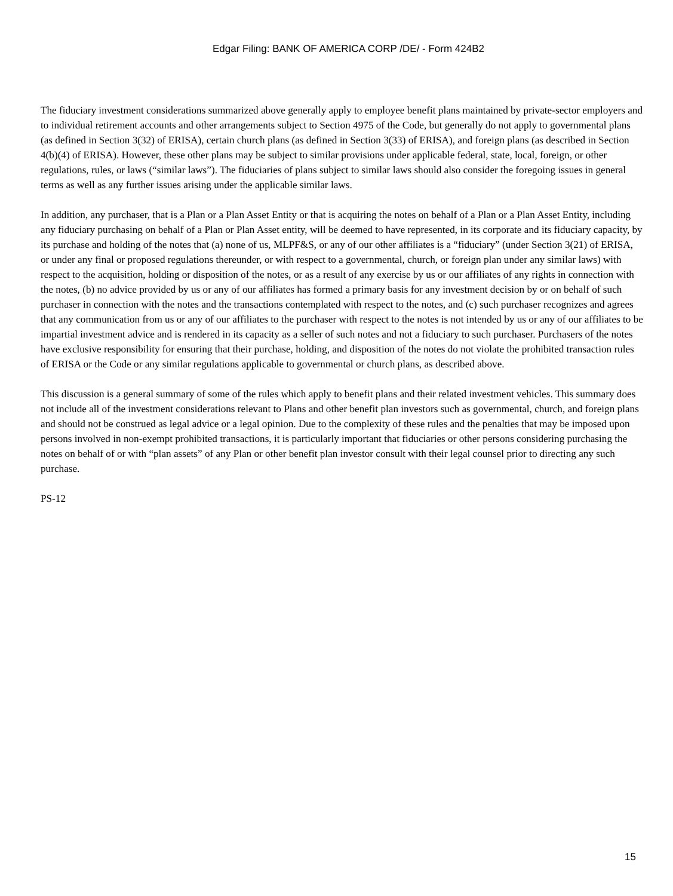Edgar Filing: BANK OF AMERICA CORP /DE/ - Form 424B2
The fiduciary investment considerations summarized above generally apply to employee benefit plans maintained by private-sector employers and to individual retirement accounts and other arrangements subject to Section 4975 of the Code, but generally do not apply to governmental plans (as defined in Section 3(32) of ERISA), certain church plans (as defined in Section 3(33) of ERISA), and foreign plans (as described in Section 4(b)(4) of ERISA). However, these other plans may be subject to similar provisions under applicable federal, state, local, foreign, or other regulations, rules, or laws (“similar laws”). The fiduciaries of plans subject to similar laws should also consider the foregoing issues in general terms as well as any further issues arising under the applicable similar laws.
In addition, any purchaser, that is a Plan or a Plan Asset Entity or that is acquiring the notes on behalf of a Plan or a Plan Asset Entity, including any fiduciary purchasing on behalf of a Plan or Plan Asset entity, will be deemed to have represented, in its corporate and its fiduciary capacity, by its purchase and holding of the notes that (a) none of us, MLPF&S, or any of our other affiliates is a “fiduciary” (under Section 3(21) of ERISA, or under any final or proposed regulations thereunder, or with respect to a governmental, church, or foreign plan under any similar laws) with respect to the acquisition, holding or disposition of the notes, or as a result of any exercise by us or our affiliates of any rights in connection with the notes, (b) no advice provided by us or any of our affiliates has formed a primary basis for any investment decision by or on behalf of such purchaser in connection with the notes and the transactions contemplated with respect to the notes, and (c) such purchaser recognizes and agrees that any communication from us or any of our affiliates to the purchaser with respect to the notes is not intended by us or any of our affiliates to be impartial investment advice and is rendered in its capacity as a seller of such notes and not a fiduciary to such purchaser. Purchasers of the notes have exclusive responsibility for ensuring that their purchase, holding, and disposition of the notes do not violate the prohibited transaction rules of ERISA or the Code or any similar regulations applicable to governmental or church plans, as described above.
This discussion is a general summary of some of the rules which apply to benefit plans and their related investment vehicles. This summary does not include all of the investment considerations relevant to Plans and other benefit plan investors such as governmental, church, and foreign plans and should not be construed as legal advice or a legal opinion. Due to the complexity of these rules and the penalties that may be imposed upon persons involved in non-exempt prohibited transactions, it is particularly important that fiduciaries or other persons considering purchasing the notes on behalf of or with “plan assets” of any Plan or other benefit plan investor consult with their legal counsel prior to directing any such purchase.
PS-12
15